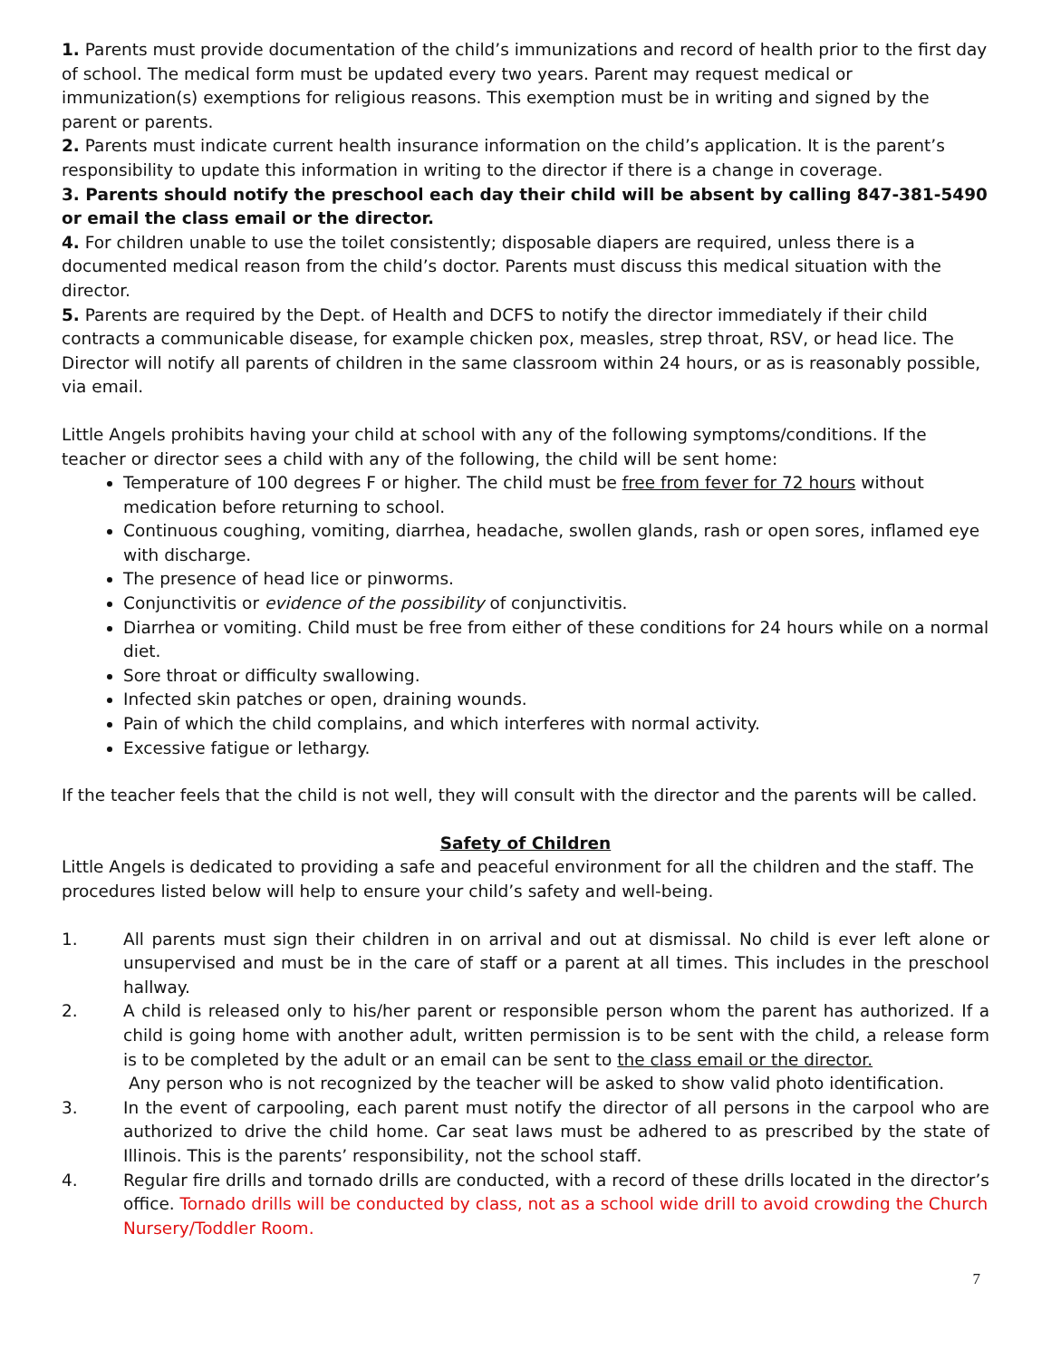1. Parents must provide documentation of the child’s immunizations and record of health prior to the first day of school. The medical form must be updated every two years. Parent may request medical or immunization(s) exemptions for religious reasons. This exemption must be in writing and signed by the parent or parents.
2. Parents must indicate current health insurance information on the child’s application. It is the parent’s responsibility to update this information in writing to the director if there is a change in coverage.
3. Parents should notify the preschool each day their child will be absent by calling 847-381-5490 or email the class email or the director.
4. For children unable to use the toilet consistently; disposable diapers are required, unless there is a documented medical reason from the child’s doctor. Parents must discuss this medical situation with the director.
5. Parents are required by the Dept. of Health and DCFS to notify the director immediately if their child contracts a communicable disease, for example chicken pox, measles, strep throat, RSV, or head lice. The Director will notify all parents of children in the same classroom within 24 hours, or as is reasonably possible, via email.
Little Angels prohibits having your child at school with any of the following symptoms/conditions. If the teacher or director sees a child with any of the following, the child will be sent home:
Temperature of 100 degrees F or higher. The child must be free from fever for 72 hours without medication before returning to school.
Continuous coughing, vomiting, diarrhea, headache, swollen glands, rash or open sores, inflamed eye with discharge.
The presence of head lice or pinworms.
Conjunctivitis or evidence of the possibility of conjunctivitis.
Diarrhea or vomiting. Child must be free from either of these conditions for 24 hours while on a normal diet.
Sore throat or difficulty swallowing.
Infected skin patches or open, draining wounds.
Pain of which the child complains, and which interferes with normal activity.
Excessive fatigue or lethargy.
If the teacher feels that the child is not well, they will consult with the director and the parents will be called.
Safety of Children
Little Angels is dedicated to providing a safe and peaceful environment for all the children and the staff. The procedures listed below will help to ensure your child’s safety and well-being.
1. All parents must sign their children in on arrival and out at dismissal. No child is ever left alone or unsupervised and must be in the care of staff or a parent at all times. This includes in the preschool hallway.
2. A child is released only to his/her parent or responsible person whom the parent has authorized. If a child is going home with another adult, written permission is to be sent with the child, a release form is to be completed by the adult or an email can be sent to the class email or the director.
Any person who is not recognized by the teacher will be asked to show valid photo identification.
3. In the event of carpooling, each parent must notify the director of all persons in the carpool who are authorized to drive the child home. Car seat laws must be adhered to as prescribed by the state of Illinois. This is the parents’ responsibility, not the school staff.
4. Regular fire drills and tornado drills are conducted, with a record of these drills located in the director’s office. Tornado drills will be conducted by class, not as a school wide drill to avoid crowding the Church Nursery/Toddler Room.
7